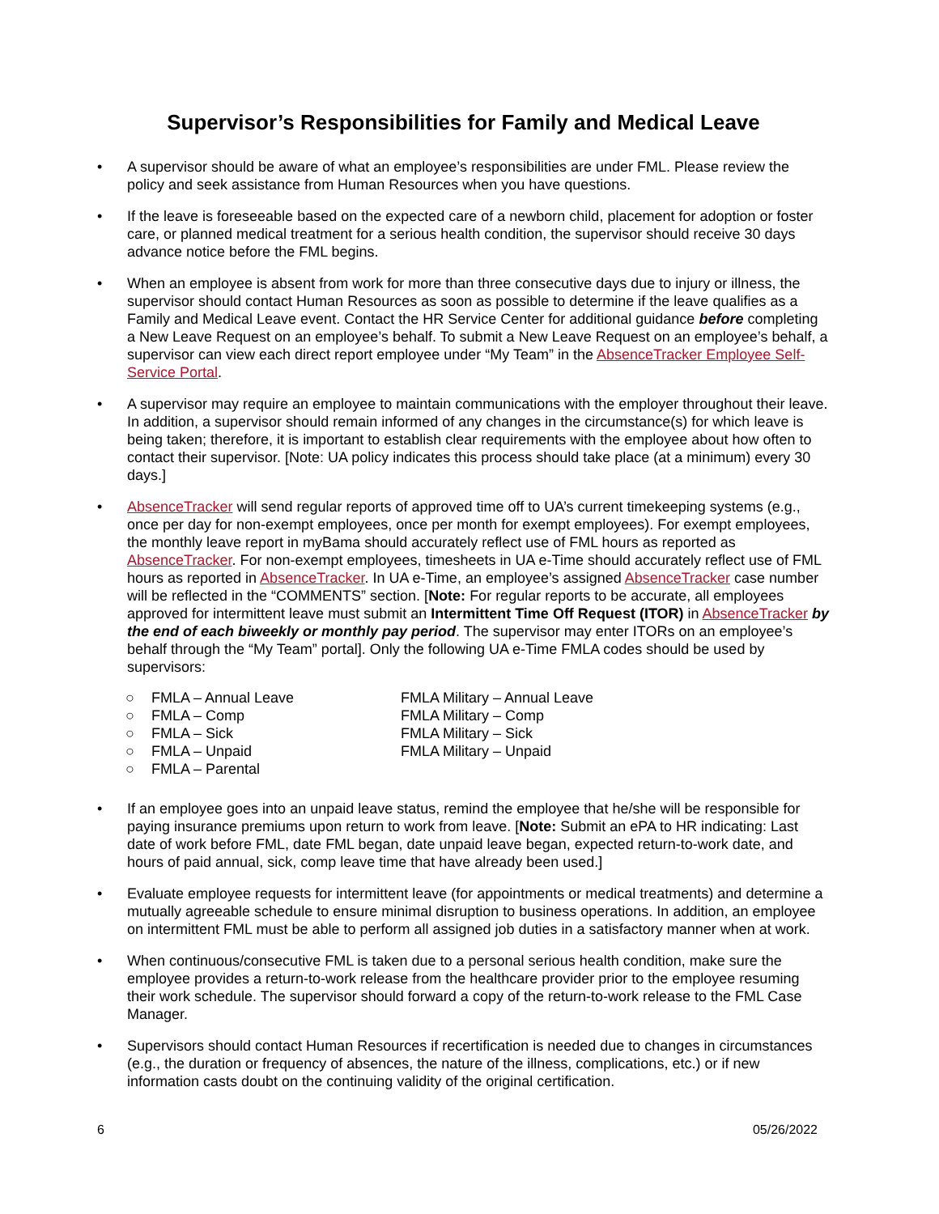Supervisor’s Responsibilities for Family and Medical Leave
• A supervisor should be aware of what an employee’s responsibilities are under FML. Please review the policy and seek assistance from Human Resources when you have questions.
• If the leave is foreseeable based on the expected care of a newborn child, placement for adoption or foster care, or planned medical treatment for a serious health condition, the supervisor should receive 30 days advance notice before the FML begins.
• When an employee is absent from work for more than three consecutive days due to injury or illness, the supervisor should contact Human Resources as soon as possible to determine if the leave qualifies as a Family and Medical Leave event. Contact the HR Service Center for additional guidance before completing a New Leave Request on an employee’s behalf. To submit a New Leave Request on an employee’s behalf, a supervisor can view each direct report employee under “My Team” in the AbsenceTracker Employee Self-Service Portal.
• A supervisor may require an employee to maintain communications with the employer throughout their leave. In addition, a supervisor should remain informed of any changes in the circumstance(s) for which leave is being taken; therefore, it is important to establish clear requirements with the employee about how often to contact their supervisor. [Note: UA policy indicates this process should take place (at a minimum) every 30 days.]
• AbsenceTracker will send regular reports of approved time off to UA’s current timekeeping systems (e.g., once per day for non-exempt employees, once per month for exempt employees). For exempt employees, the monthly leave report in myBama should accurately reflect use of FML hours as reported as AbsenceTracker. For non-exempt employees, timesheets in UA e-Time should accurately reflect use of FML hours as reported in AbsenceTracker. In UA e-Time, an employee’s assigned AbsenceTracker case number will be reflected in the “COMMENTS” section. [Note: For regular reports to be accurate, all employees approved for intermittent leave must submit an Intermittent Time Off Request (ITOR) in AbsenceTracker by the end of each biweekly or monthly pay period. The supervisor may enter ITORs on an employee’s behalf through the “My Team” portal]. Only the following UA e-Time FMLA codes should be used by supervisors:
○ FMLA – Annual Leave
○ FMLA – Comp
○ FMLA – Sick
○ FMLA – Unpaid
○ FMLA – Parental
FMLA Military – Annual Leave
FMLA Military – Comp
FMLA Military – Sick
FMLA Military – Unpaid
• If an employee goes into an unpaid leave status, remind the employee that he/she will be responsible for paying insurance premiums upon return to work from leave. [Note: Submit an ePA to HR indicating: Last date of work before FML, date FML began, date unpaid leave began, expected return-to-work date, and hours of paid annual, sick, comp leave time that have already been used.]
• Evaluate employee requests for intermittent leave (for appointments or medical treatments) and determine a mutually agreeable schedule to ensure minimal disruption to business operations. In addition, an employee on intermittent FML must be able to perform all assigned job duties in a satisfactory manner when at work.
• When continuous/consecutive FML is taken due to a personal serious health condition, make sure the employee provides a return-to-work release from the healthcare provider prior to the employee resuming their work schedule. The supervisor should forward a copy of the return-to-work release to the FML Case Manager.
• Supervisors should contact Human Resources if recertification is needed due to changes in circumstances (e.g., the duration or frequency of absences, the nature of the illness, complications, etc.) or if new information casts doubt on the continuing validity of the original certification.
6 05/26/2022